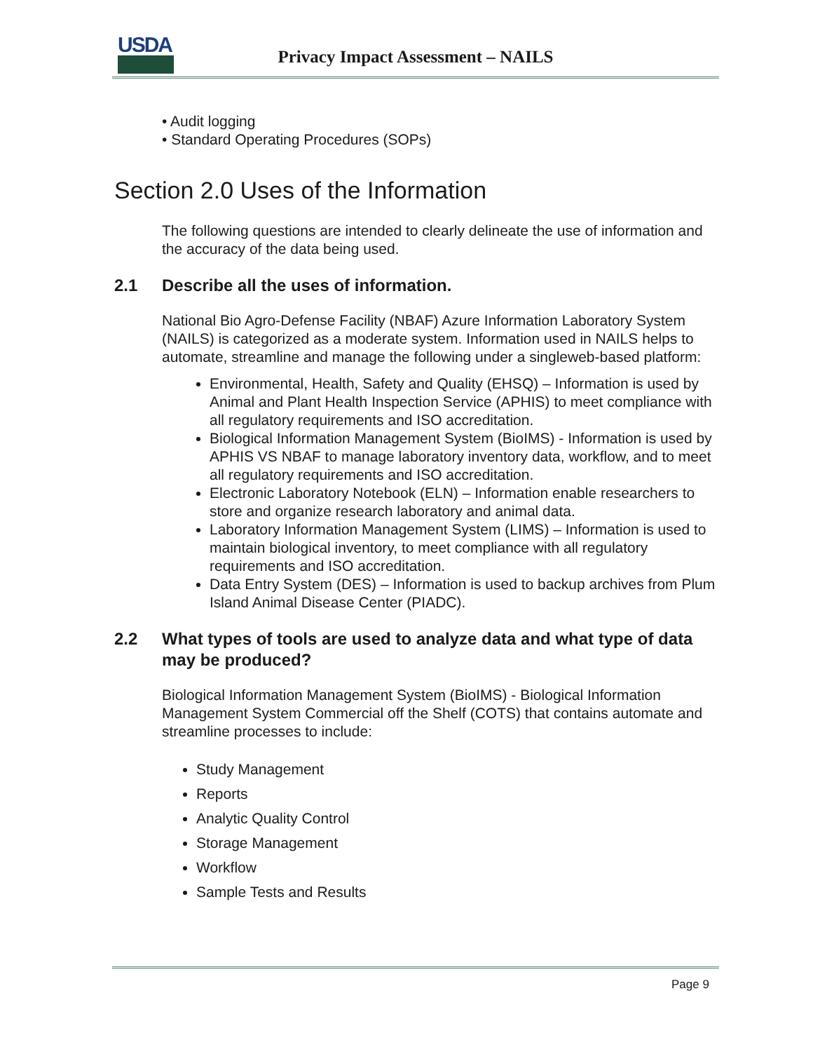USDA
Privacy Impact Assessment – NAILS
• Audit logging
• Standard Operating Procedures (SOPs)
Section 2.0 Uses of the Information
The following questions are intended to clearly delineate the use of information and the accuracy of the data being used.
2.1 Describe all the uses of information.
National Bio Agro-Defense Facility (NBAF) Azure Information Laboratory System (NAILS) is categorized as a moderate system. Information used in NAILS helps to automate, streamline and manage the following under a singleweb-based platform:
Environmental, Health, Safety and Quality (EHSQ) – Information is used by Animal and Plant Health Inspection Service (APHIS) to meet compliance with all regulatory requirements and ISO accreditation.
Biological Information Management System (BioIMS) - Information is used by APHIS VS NBAF to manage laboratory inventory data, workflow, and to meet all regulatory requirements and ISO accreditation.
Electronic Laboratory Notebook (ELN) – Information enable researchers to store and organize research laboratory and animal data.
Laboratory Information Management System (LIMS) – Information is used to maintain biological inventory, to meet compliance with all regulatory requirements and ISO accreditation.
Data Entry System (DES) – Information is used to backup archives from Plum Island Animal Disease Center (PIADC).
2.2 What types of tools are used to analyze data and what type of data may be produced?
Biological Information Management System (BioIMS) - Biological Information Management System Commercial off the Shelf (COTS) that contains automate and streamline processes to include:
Study Management
Reports
Analytic Quality Control
Storage Management
Workflow
Sample Tests and Results
Page 9